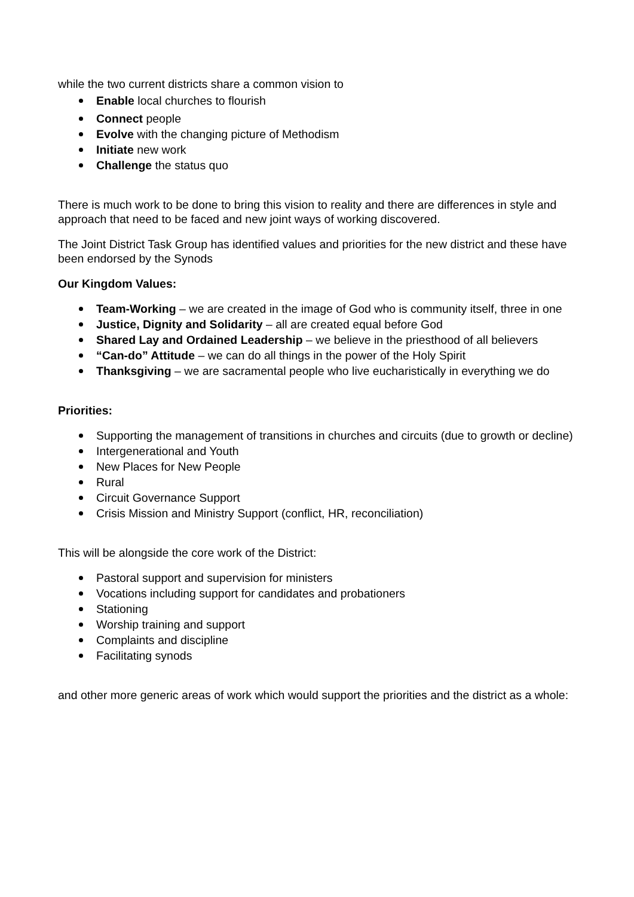while the two current districts share a common vision to
Enable local churches to flourish
Connect people
Evolve with the changing picture of Methodism
Initiate new work
Challenge the status quo
There is much work to be done to bring this vision to reality and there are differences in style and approach that need to be faced and new joint ways of working discovered.
The Joint District Task Group has identified values and priorities for the new district and these have been endorsed by the Synods
Our Kingdom Values:
Team-Working – we are created in the image of God who is community itself, three in one
Justice, Dignity and Solidarity – all are created equal before God
Shared Lay and Ordained Leadership – we believe in the priesthood of all believers
“Can-do” Attitude – we can do all things in the power of the Holy Spirit
Thanksgiving – we are sacramental people who live eucharistically in everything we do
Priorities:
Supporting the management of transitions in churches and circuits (due to growth or decline)
Intergenerational and Youth
New Places for New People
Rural
Circuit Governance Support
Crisis Mission and Ministry Support (conflict, HR, reconciliation)
This will be alongside the core work of the District:
Pastoral support and supervision for ministers
Vocations including support for candidates and probationers
Stationing
Worship training and support
Complaints and discipline
Facilitating synods
and other more generic areas of work which would support the priorities and the district as a whole: